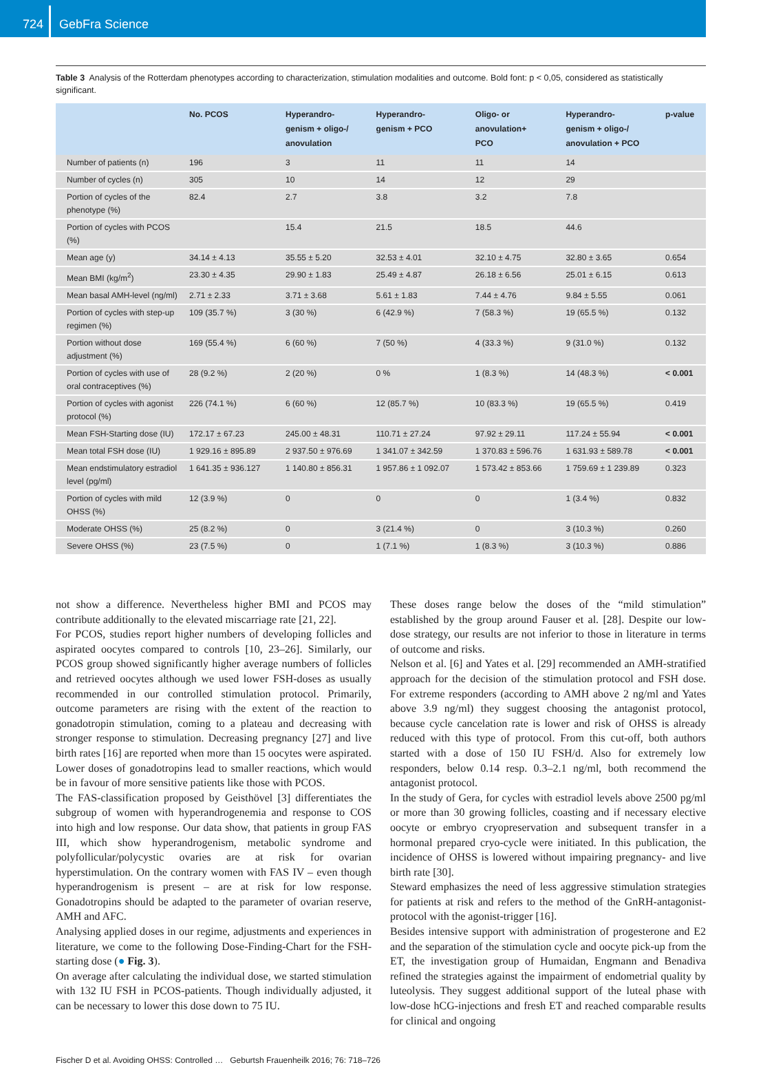724
GebFra Science
Table 3 Analysis of the Rotterdam phenotypes according to characterization, stimulation modalities and outcome. Bold font: p < 0,05, considered as statistically significant.
| | No. PCOS | Hyperandro- genism + oligo-/ anovulation | Hyperandro- genism + PCO | Oligo- or anovulation+ PCO | Hyperandro- genism + oligo-/ anovulation + PCO | p-value |
| --- | --- | --- | --- | --- | --- | --- |
| Number of patients (n) | 196 | 3 | 11 | 11 | 14 | |
| Number of cycles (n) | 305 | 10 | 14 | 12 | 29 | |
| Portion of cycles of the phenotype (%) | 82.4 | 2.7 | 3.8 | 3.2 | 7.8 | |
| Portion of cycles with PCOS (%) | | 15.4 | 21.5 | 18.5 | 44.6 | |
| Mean age (y) | 34.14 ± 4.13 | 35.55 ± 5.20 | 32.53 ± 4.01 | 32.10 ± 4.75 | 32.80 ± 3.65 | 0.654 |
| Mean BMI (kg/m<sup>2</sup>) | 23.30 ± 4.35 | 29.90 ± 1.83 | 25.49 ± 4.87 | 26.18 ± 6.56 | 25.01 ± 6.15 | 0.613 |
| Mean basal AMH-level (ng/ml) | 2.71 ± 2.33 | 3.71 ± 3.68 | 5.61 ± 1.83 | 7.44 ± 4.76 | 9.84 ± 5.55 | 0.061 |
| Portion of cycles with step-up regimen (%) | 109 (35.7 %) | 3 (30 %) | 6 (42.9 %) | 7 (58.3 %) | 19 (65.5 %) | 0.132 |
| Portion without dose adjustment (%) | 169 (55.4 %) | 6 (60 %) | 7 (50 %) | 4 (33.3 %) | 9 (31.0 %) | 0.132 |
| Portion of cycles with use of oral contraceptives (%) | 28 (9.2 %) | 2 (20 %) | 0 % | 1 (8.3 %) | 14 (48.3 %) | < 0.001 |
| Portion of cycles with agonist protocol (%) | 226 (74.1 %) | 6 (60 %) | 12 (85.7 %) | 10 (83.3 %) | 19 (65.5 %) | 0.419 |
| Mean FSH-Starting dose (IU) | 172.17 ± 67.23 | 245.00 ± 48.31 | 110.71 ± 27.24 | 97.92 ± 29.11 | 117.24 ± 55.94 | < 0.001 |
| Mean total FSH dose (IU) | 1 929.16 ± 895.89 | 2 937.50 ± 976.69 | 1 341.07 ± 342.59 | 1 370.83 ± 596.76 | 1 631.93 ± 589.78 | < 0.001 |
| Mean endstimulatory estradiol level (pg/ml) | 1 641.35 ± 936.127 | 1 140.80 ± 856.31 | 1 957.86 ± 1 092.07 | 1 573.42 ± 853.66 | 1 759.69 ± 1 239.89 | 0.323 |
| Portion of cycles with mild OHSS (%) | 12 (3.9 %) | 0 | 0 | 0 | 1 (3.4 %) | 0.832 |
| Moderate OHSS (%) | 25 (8.2 %) | 0 | 3 (21.4 %) | 0 | 3 (10.3 %) | 0.260 |
| Severe OHSS (%) | 23 (7.5 %) | 0 | 1 (7.1 %) | 1 (8.3 %) | 3 (10.3 %) | 0.886 |
not show a difference. Nevertheless higher BMI and PCOS may contribute additionally to the elevated miscarriage rate [21, 22].
For PCOS, studies report higher numbers of developing follicles and aspirated oocytes compared to controls [10, 23–26]. Similarly, our PCOS group showed significantly higher average numbers of follicles and retrieved oocytes although we used lower FSH-doses as usually recommended in our controlled stimulation protocol. Primarily, outcome parameters are rising with the extent of the reaction to gonadotropin stimulation, coming to a plateau and decreasing with stronger response to stimulation. Decreasing pregnancy [27] and live birth rates [16] are reported when more than 15 oocytes were aspirated. Lower doses of gonadotropins lead to smaller reactions, which would be in favour of more sensitive patients like those with PCOS.
The FAS-classification proposed by Geisthövel [3] differentiates the subgroup of women with hyperandrogenemia and response to COS into high and low response. Our data show, that patients in group FAS III, which show hyperandrogenism, metabolic syndrome and polyfollicular/polycystic ovaries are at risk for ovarian hyperstimulation. On the contrary women with FAS IV – even though hyperandrogenism is present – are at risk for low response. Gonadotropins should be adapted to the parameter of ovarian reserve, AMH and AFC.
Analysing applied doses in our regime, adjustments and experiences in literature, we come to the following Dose-Finding-Chart for the FSH-starting dose (● Fig. 3).
On average after calculating the individual dose, we started stimulation with 132 IU FSH in PCOS-patients. Though individually adjusted, it can be necessary to lower this dose down to 75 IU.
These doses range below the doses of the “mild stimulation” established by the group around Fauser et al. [28]. Despite our low-dose strategy, our results are not inferior to those in literature in terms of outcome and risks.
Nelson et al. [6] and Yates et al. [29] recommended an AMH-stratified approach for the decision of the stimulation protocol and FSH dose. For extreme responders (according to AMH above 2 ng/ml and Yates above 3.9 ng/ml) they suggest choosing the antagonist protocol, because cycle cancelation rate is lower and risk of OHSS is already reduced with this type of protocol. From this cut-off, both authors started with a dose of 150 IU FSH/d. Also for extremely low responders, below 0.14 resp. 0.3–2.1 ng/ml, both recommend the antagonist protocol.
In the study of Gera, for cycles with estradiol levels above 2500 pg/ml or more than 30 growing follicles, coasting and if necessary elective oocyte or embryo cryopreservation and subsequent transfer in a hormonal prepared cryo-cycle were initiated. In this publication, the incidence of OHSS is lowered without impairing pregnancy- and live birth rate [30].
Steward emphasizes the need of less aggressive stimulation strategies for patients at risk and refers to the method of the GnRH-antagonist-protocol with the agonist-trigger [16].
Besides intensive support with administration of progesterone and E2 and the separation of the stimulation cycle and oocyte pick-up from the ET, the investigation group of Humaidan, Engmann and Benadiva refined the strategies against the impairment of endometrial quality by luteolysis. They suggest additional support of the luteal phase with low-dose hCG-injections and fresh ET and reached comparable results for clinical and ongoing
Fischer D et al. Avoiding OHSS: Controlled … Geburtsh Frauenheilk 2016; 76: 718–726